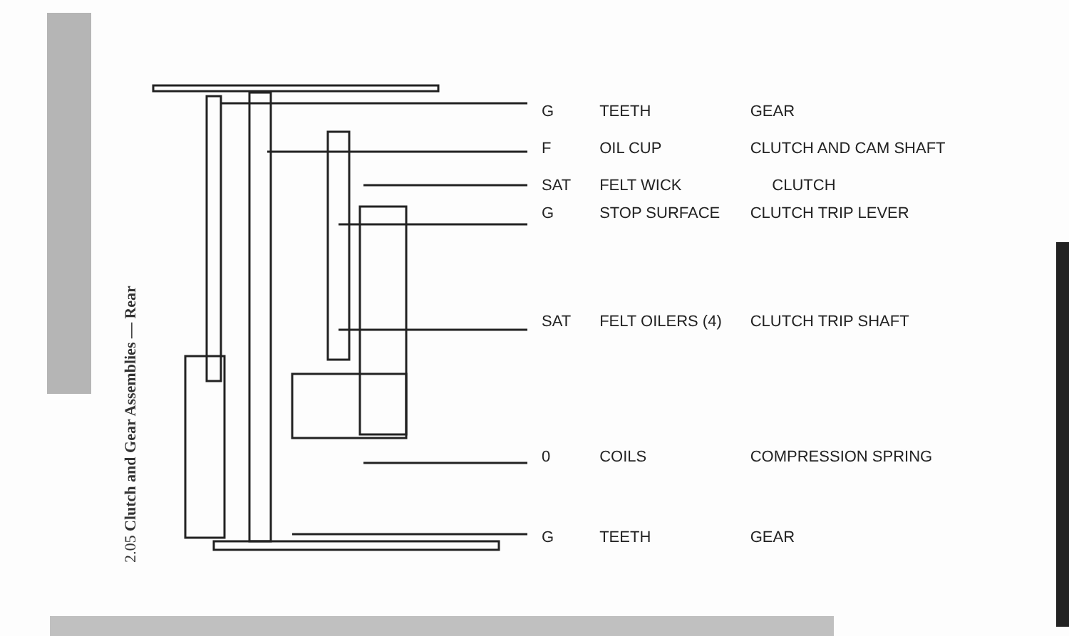2.05 Clutch and Gear Assemblies — Rear
| G | TEETH | GEAR |
| F | OIL CUP | CLUTCH AND CAM SHAFT |
| SAT | FELT WICK | CLUTCH |
| G | STOP SURFACE | CLUTCH TRIP LEVER |
| SAT | FELT OILERS (4) | CLUTCH TRIP SHAFT |
| 0 | COILS | COMPRESSION SPRING |
| G | TEETH | GEAR |